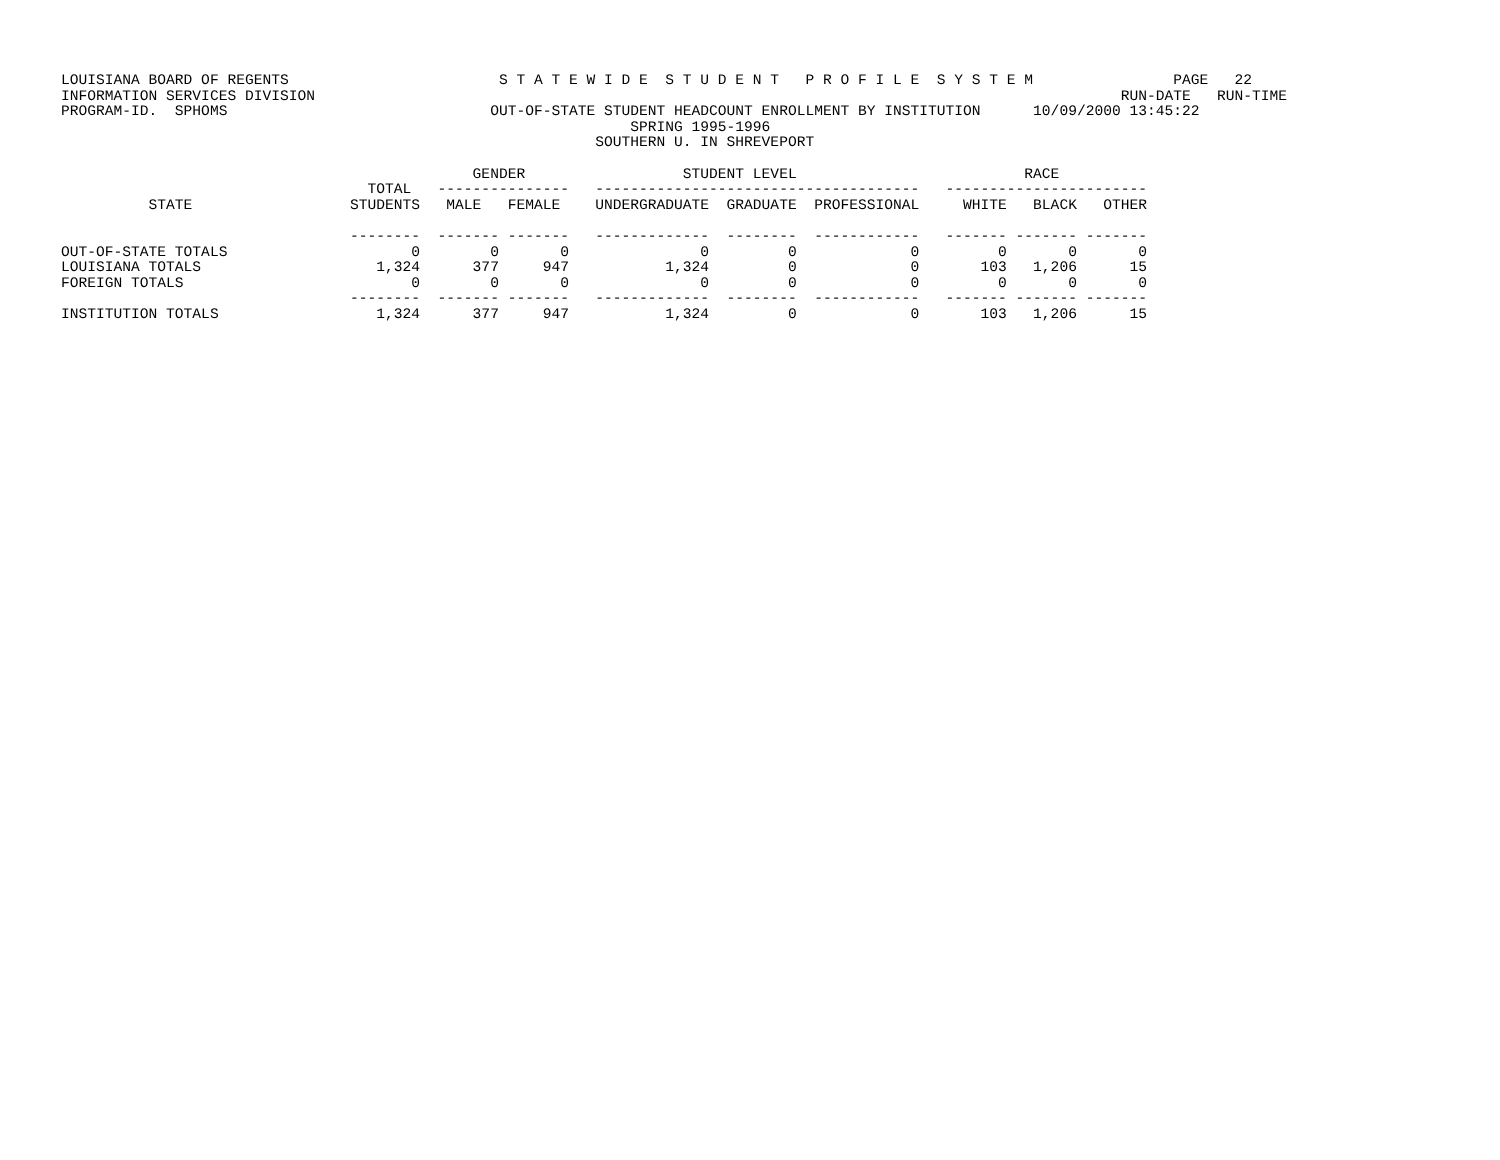LOUISIANA BOARD OF REGENTS                        S T A T E W I D E  S T U D E N T   P R O F I L E  S Y S T E M                PAGE   22
INFORMATION SERVICES DIVISION                                                                                            RUN-DATE   RUN-TIME
PROGRAM-ID.  SPHOMS                              OUT-OF-STATE STUDENT HEADCOUNT ENROLLMENT BY INSTITUTION      10/09/2000 13:45:22
                                                                 SPRING 1995-1996
                                                             SOUTHERN U. IN SHREVEPORT

                                               GENDER                  STUDENT LEVEL                          RACE
                                   TOTAL   ---------------   -------------------------------------   -----------------------
          STATE                  STUDENTS   MALE   FEMALE    UNDERGRADUATE  GRADUATE  PROFESSIONAL     WHITE   BLACK   OTHER

                                 --------  ------- -------   -------------  --------  ------------   ------- ------- -------
OUT-OF-STATE TOTALS                     0        0       0               0         0             0         0       0       0
LOUISIANA TOTALS                    1,324      377     947           1,324         0             0       103   1,206      15
FOREIGN TOTALS                          0        0       0               0         0             0         0       0       0
                                 --------  ------- -------   -------------  --------  ------------   ------- ------- -------
INSTITUTION TOTALS                  1,324      377     947           1,324         0             0       103   1,206      15